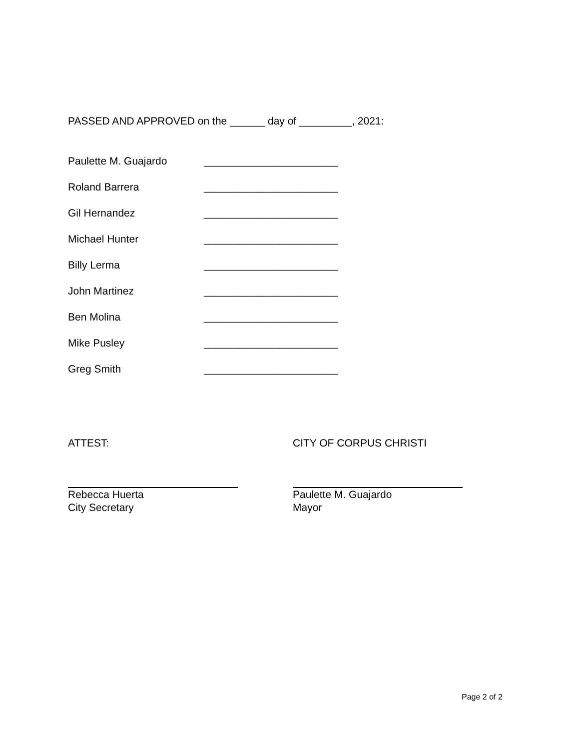PASSED AND APPROVED on the ______ day of _________, 2021:
Paulette M. Guajardo _______________________
Roland Barrera _______________________
Gil Hernandez _______________________
Michael Hunter _______________________
Billy Lerma _______________________
John Martinez _______________________
Ben Molina _______________________
Mike Pusley _______________________
Greg Smith _______________________
ATTEST:
Rebecca Huerta
City Secretary
CITY OF CORPUS CHRISTI
Paulette M. Guajardo
Mayor
Page 2 of 2